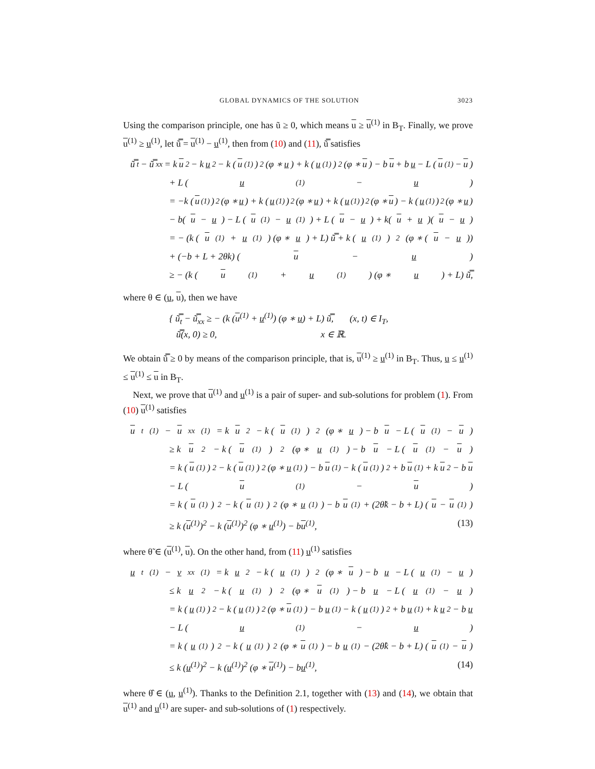GLOBAL DYNAMICS OF THE SOLUTION 3023
Using the comparison principle, one has ũ ≥ 0, which means u ≥ u<sup>(1)</sup> in B<sub>T</sub>. Finally, we prove u<sup>(1)</sup> ≥ u<sup>(1)</sup>, let ũ̿ = u<sup>(1)</sup> − u<sup>(1)</sup>, then from (10) and (11), ũ̿ satisfies
ũ̿<sub>t</sub> − ũ̿<sub>xx</sub> = k u<sup>2</sup> − k u<sup>2</sup> − k (u<sup>(1)</sup>)<sup>2</sup> (φ ∗ u) + k (u<sup>(1)</sup>)<sup>2</sup> (φ ∗ u) − b u + b u − L (u<sup>(1)</sup> − u)
+ L (u<sup>(1)</sup> − u)
= −k (u<sup>(1)</sup>)<sup>2</sup> (φ ∗ u) + k (u<sup>(1)</sup>)<sup>2</sup> (φ ∗ u) + k (u<sup>(1)</sup>)<sup>2</sup> (φ ∗ u) − k (u<sup>(1)</sup>)<sup>2</sup> (φ ∗ u)
− b(u − u) − L (u<sup>(1)</sup> − u<sup>(1)</sup>) + L (u − u) + k(u + u)(u − u)
= − (k (u<sup>(1)</sup> + u<sup>(1)</sup>) (φ ∗ u) + L) ũ̿ + k (u<sup>(1)</sup>)<sup>2</sup> (φ ∗ (u − u))
+ (−b + L + 2θk) (u − u)
≥ − (k (u<sup>(1)</sup> + u<sup>(1)</sup>) (φ ∗ u) + L) ũ̿,
where θ ∈ (u, u), then we have
{ ũ̿<sub>t</sub> − ũ̿<sub>xx</sub> ≥ − (k (u<sup>(1)</sup> + u<sup>(1)</sup>) (φ ∗ u) + L) ũ̿, (x, t) ∈ I<sub>T</sub>,
ũ̿(x, 0) ≥ 0, x ∈ ℝ.
We obtain ũ̿ ≥ 0 by means of the comparison principle, that is, u<sup>(1)</sup> ≥ u<sup>(1)</sup> in B<sub>T</sub>. Thus, u ≤ u<sup>(1)</sup> ≤ u<sup>(1)</sup> ≤ u in B<sub>T</sub>.
Next, we prove that u<sup>(1)</sup> and u<sup>(1)</sup> is a pair of super- and sub-solutions for problem (1). From (10) u<sup>(1)</sup> satisfies
u<sub>t</sub><sup>(1)</sup> − u<sub>xx</sub><sup>(1)</sup> = k u<sup>2</sup> − k (u<sup>(1)</sup>)<sup>2</sup> (φ ∗ u) − b u − L (u<sup>(1)</sup> − u)
≥ k u<sup>2</sup> − k (u<sup>(1)</sup>)<sup>2</sup> (φ ∗ u<sup>(1)</sup>) − b u − L (u<sup>(1)</sup> − u)
= k (u<sup>(1)</sup>)<sup>2</sup> − k (u<sup>(1)</sup>)<sup>2</sup> (φ ∗ u<sup>(1)</sup>) − b u<sup>(1)</sup> − k (u<sup>(1)</sup>)<sup>2</sup> + b u<sup>(1)</sup> + k u<sup>2</sup> − b u
− L (u<sup>(1)</sup> − u)
= k (u<sup>(1)</sup>)<sup>2</sup> − k (u<sup>(1)</sup>)<sup>2</sup> (φ ∗ u<sup>(1)</sup>) − b u<sup>(1)</sup> + (2θ̃k − b + L) (u − u<sup>(1)</sup>)
≥ k (u<sup>(1)</sup>)<sup>2</sup> − k (u<sup>(1)</sup>)<sup>2</sup> (φ ∗ u<sup>(1)</sup>) − bu<sup>(1)</sup>, (13)
where θ̃ ∈ (u<sup>(1)</sup>, u). On the other hand, from (11) u<sup>(1)</sup> satisfies
u<sub>t</sub><sup>(1)</sup> − v<sub>xx</sub><sup>(1)</sup> = k u<sup>2</sup> − k (u<sup>(1)</sup>)<sup>2</sup> (φ ∗ u) − b u − L (u<sup>(1)</sup> − u)
≤ k u<sup>2</sup> − k (u<sup>(1)</sup>)<sup>2</sup> (φ ∗ u<sup>(1)</sup>) − b u − L (u<sup>(1)</sup> − u)
= k (u<sup>(1)</sup>)<sup>2</sup> − k (u<sup>(1)</sup>)<sup>2</sup> (φ ∗ u<sup>(1)</sup>) − b u<sup>(1)</sup> − k (u<sup>(1)</sup>)<sup>2</sup> + b u<sup>(1)</sup> + k u<sup>2</sup> − b u
− L (u<sup>(1)</sup> − u)
= k (u<sup>(1)</sup>)<sup>2</sup> − k (u<sup>(1)</sup>)<sup>2</sup> (φ ∗ u<sup>(1)</sup>) − b u<sup>(1)</sup> − (2θ̂k − b + L) (u<sup>(1)</sup> − u)
≤ k (u<sup>(1)</sup>)<sup>2</sup> − k (u<sup>(1)</sup>)<sup>2</sup> (φ ∗ u<sup>(1)</sup>) − bu<sup>(1)</sup>, (14)
where θ̂ ∈ (u, u<sup>(1)</sup>). Thanks to the Definition 2.1, together with (13) and (14), we obtain that u<sup>(1)</sup> and u<sup>(1)</sup> are super- and sub-solutions of (1) respectively.